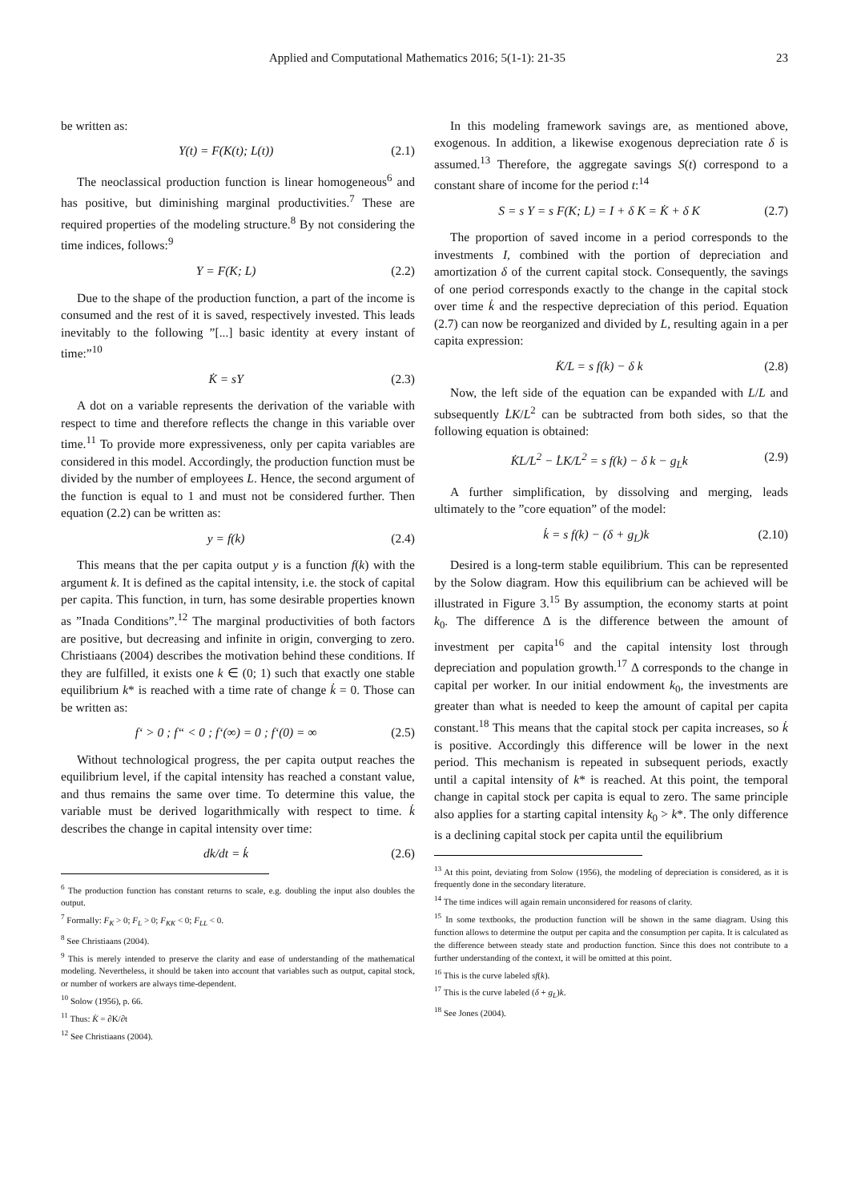Applied and Computational Mathematics 2016; 5(1-1): 21-35 23
be written as:
Y(t) = F(K(t); L(t)) (2.1)
The neoclassical production function is linear homogeneous<sup>6</sup> and has positive, but diminishing marginal productivities.<sup>7</sup> These are required properties of the modeling structure.<sup>8</sup> By not considering the time indices, follows:<sup>9</sup>
Y = F(K; L) (2.2)
Due to the shape of the production function, a part of the income is consumed and the rest of it is saved, respectively invested. This leads inevitably to the following ”[...] basic identity at every instant of time:”<sup>10</sup>
K̇ = sY (2.3)
A dot on a variable represents the derivation of the variable with respect to time and therefore reflects the change in this variable over time.<sup>11</sup> To provide more expressiveness, only per capita variables are considered in this model. Accordingly, the production function must be divided by the number of employees L. Hence, the second argument of the function is equal to 1 and must not be considered further. Then equation (2.2) can be written as:
y = f(k) (2.4)
This means that the per capita output y is a function f(k) with the argument k. It is defined as the capital intensity, i.e. the stock of capital per capita. This function, in turn, has some desirable properties known as ”Inada Conditions”.<sup>12</sup> The marginal productivities of both factors are positive, but decreasing and infinite in origin, converging to zero. Christiaans (2004) describes the motivation behind these conditions. If they are fulfilled, it exists one k ∈ (0; 1) such that exactly one stable equilibrium k* is reached with a time rate of change k̇ = 0. Those can be written as:
f‘ > 0 ; f“ < 0 ; f‘(∞) = 0 ; f‘(0) = ∞ (2.5)
Without technological progress, the per capita output reaches the equilibrium level, if the capital intensity has reached a constant value, and thus remains the same over time. To determine this value, the variable must be derived logarithmically with respect to time. k̇ describes the change in capital intensity over time:
dk/dt = k̇ (2.6)
<sup>6</sup> The production function has constant returns to scale, e.g. doubling the input also doubles the output.
<sup>7</sup> Formally: F<sub>K</sub> > 0; F<sub>L</sub> > 0; F<sub>KK</sub> < 0; F<sub>LL</sub> < 0.
<sup>8</sup> See Christiaans (2004).
<sup>9</sup> This is merely intended to preserve the clarity and ease of understanding of the mathematical modeling. Nevertheless, it should be taken into account that variables such as output, capital stock, or number of workers are always time-dependent.
<sup>10</sup> Solow (1956), p. 66.
<sup>11</sup> Thus: K̇ = ∂K/∂t
<sup>12</sup> See Christiaans (2004).
In this modeling framework savings are, as mentioned above, exogenous. In addition, a likewise exogenous depreciation rate δ is assumed.<sup>13</sup> Therefore, the aggregate savings S(t) correspond to a constant share of income for the period t:<sup>14</sup>
S = s Y = s F(K; L) = I + δ K = K̇ + δ K (2.7)
The proportion of saved income in a period corresponds to the investments I, combined with the portion of depreciation and amortization δ of the current capital stock. Consequently, the savings of one period corresponds exactly to the change in the capital stock over time k̇ and the respective depreciation of this period. Equation (2.7) can now be reorganized and divided by L, resulting again in a per capita expression:
K̇/L = s f(k) − δ k (2.8)
Now, the left side of the equation can be expanded with L/L and subsequently L̇K/L<sup>2</sup> can be subtracted from both sides, so that the following equation is obtained:
K̇L/L<sup>2</sup> − L̇K/L<sup>2</sup> = s f(k) − δ k − g<sub>L</sub>k (2.9)
A further simplification, by dissolving and merging, leads ultimately to the ”core equation” of the model:
k̇ = s f(k) − (δ + g<sub>L</sub>)k (2.10)
Desired is a long-term stable equilibrium. This can be represented by the Solow diagram. How this equilibrium can be achieved will be illustrated in Figure 3.<sup>15</sup> By assumption, the economy starts at point k<sub>0</sub>. The difference Δ is the difference between the amount of investment per capita<sup>16</sup> and the capital intensity lost through depreciation and population growth.<sup>17</sup> Δ corresponds to the change in capital per worker. In our initial endowment k<sub>0</sub>, the investments are greater than what is needed to keep the amount of capital per capita constant.<sup>18</sup> This means that the capital stock per capita increases, so k̇ is positive. Accordingly this difference will be lower in the next period. This mechanism is repeated in subsequent periods, exactly until a capital intensity of k* is reached. At this point, the temporal change in capital stock per capita is equal to zero. The same principle also applies for a starting capital intensity k<sub>0</sub> > k*. The only difference is a declining capital stock per capita until the equilibrium
<sup>13</sup> At this point, deviating from Solow (1956), the modeling of depreciation is considered, as it is frequently done in the secondary literature.
<sup>14</sup> The time indices will again remain unconsidered for reasons of clarity.
<sup>15</sup> In some textbooks, the production function will be shown in the same diagram. Using this function allows to determine the output per capita and the consumption per capita. It is calculated as the difference between steady state and production function. Since this does not contribute to a further understanding of the context, it will be omitted at this point.
<sup>16</sup> This is the curve labeled sf(k).
<sup>17</sup> This is the curve labeled (δ + g<sub>L</sub>)k.
<sup>18</sup> See Jones (2004).